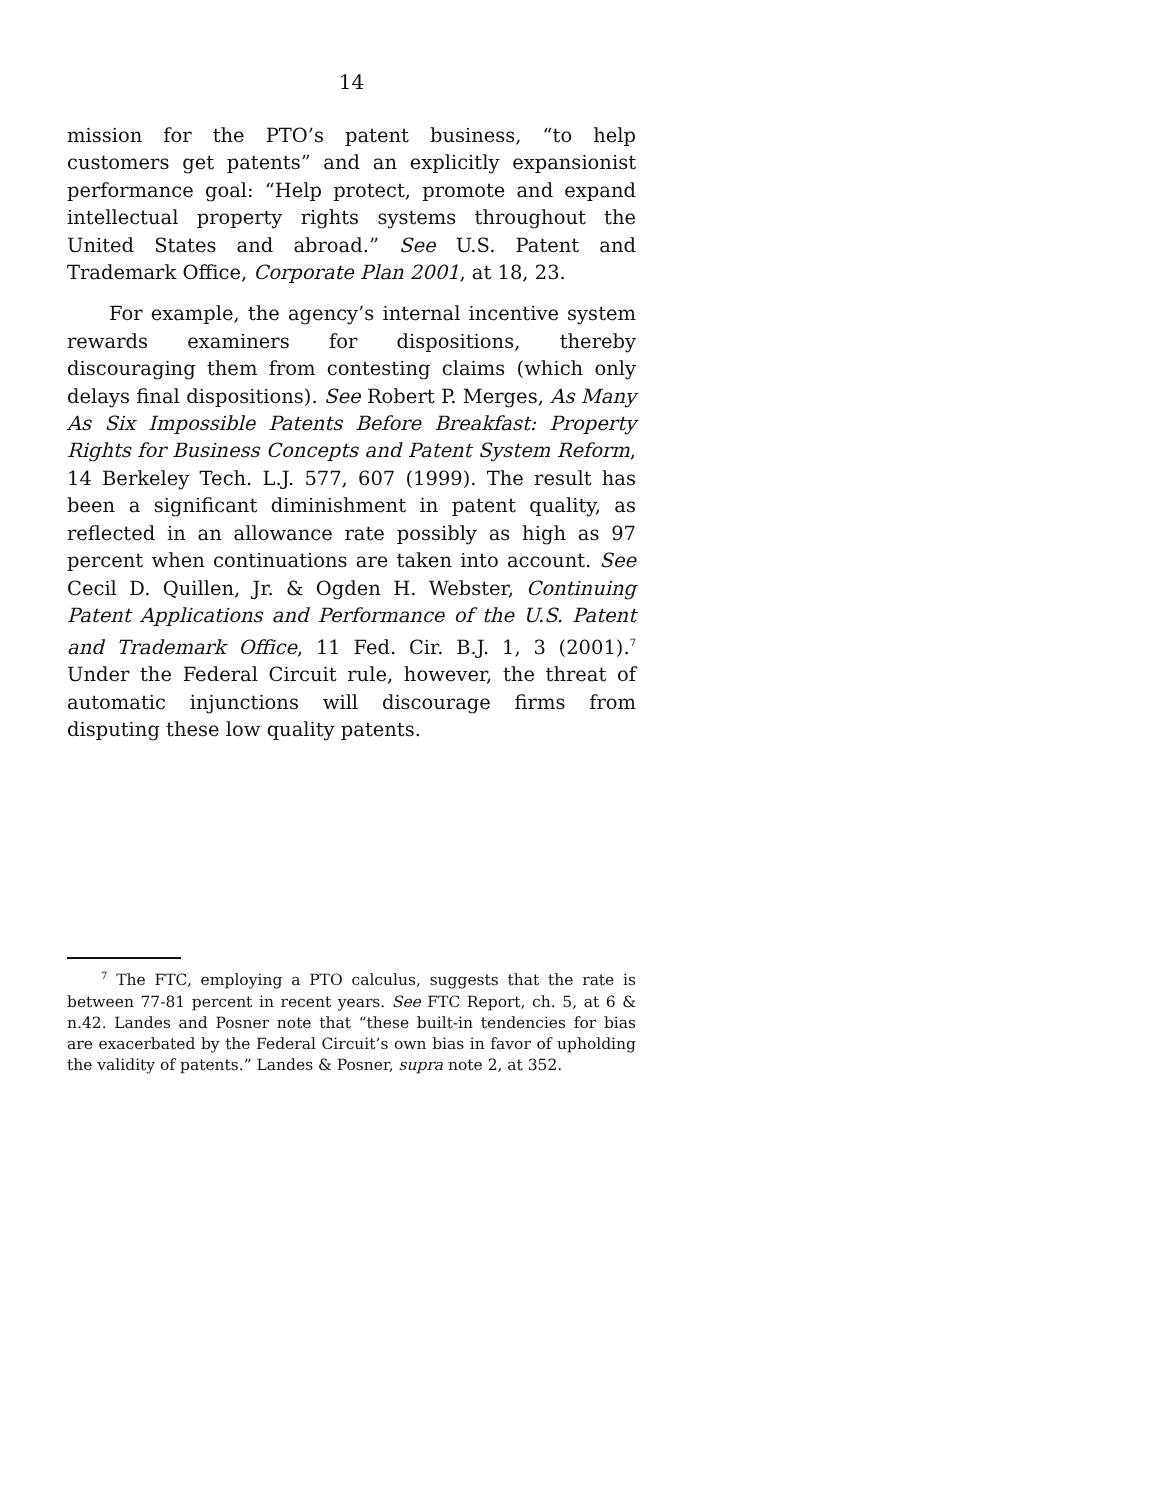14
mission for the PTO’s patent business, “to help customers get patents” and an explicitly expansionist performance goal: “Help protect, promote and expand intellectual property rights systems throughout the United States and abroad.” See U.S. Patent and Trademark Office, Corporate Plan 2001, at 18, 23.
For example, the agency’s internal incentive system rewards examiners for dispositions, thereby discouraging them from contesting claims (which only delays final dispositions). See Robert P. Merges, As Many As Six Impossible Patents Before Breakfast: Property Rights for Business Concepts and Patent System Reform, 14 Berkeley Tech. L.J. 577, 607 (1999). The result has been a significant diminishment in patent quality, as reflected in an allowance rate possibly as high as 97 percent when continuations are taken into account. See Cecil D. Quillen, Jr. & Ogden H. Webster, Continuing Patent Applications and Performance of the U.S. Patent and Trademark Office, 11 Fed. Cir. B.J. 1, 3 (2001).<sup>7</sup> Under the Federal Circuit rule, however, the threat of automatic injunctions will discourage firms from disputing these low quality patents.
<sup>7</sup> The FTC, employing a PTO calculus, suggests that the rate is between 77-81 percent in recent years. See FTC Report, ch. 5, at 6 & n.42. Landes and Posner note that “these built-in tendencies for bias are exacerbated by the Federal Circuit’s own bias in favor of upholding the validity of patents.” Landes & Posner, supra note 2, at 352.